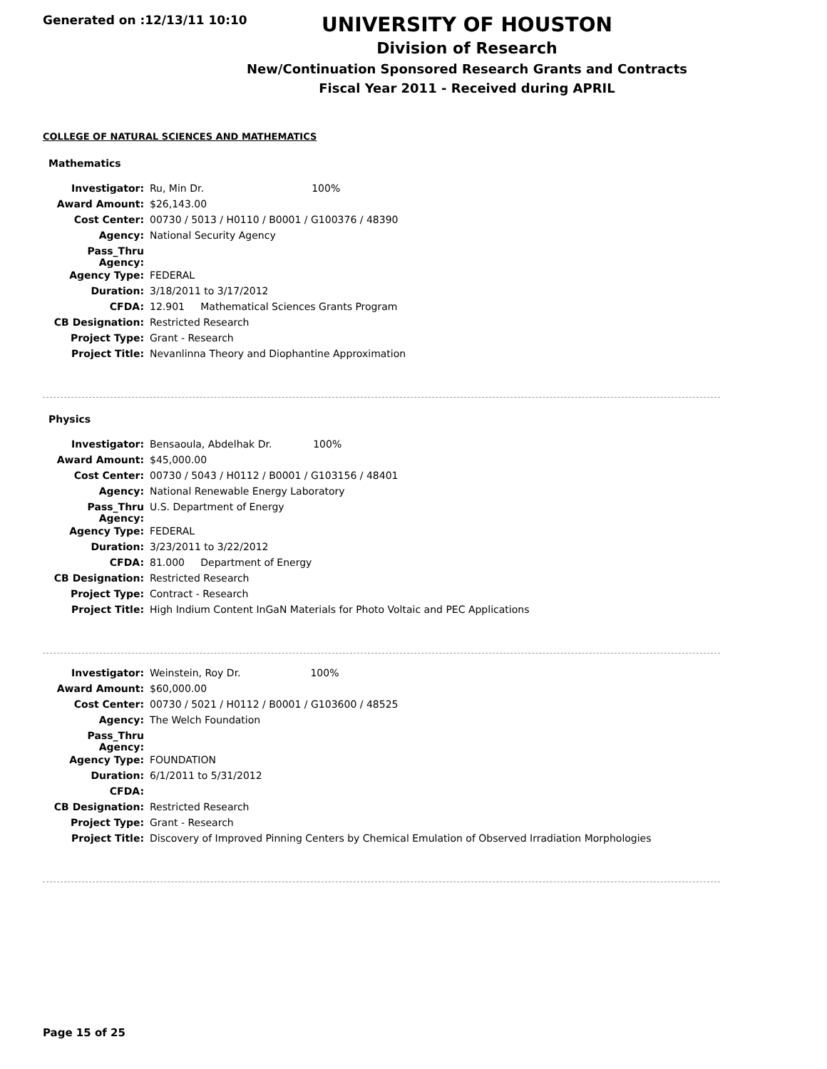Generated on :12/13/11 10:10
UNIVERSITY OF HOUSTON
Division of Research
New/Continuation Sponsored Research Grants and Contracts
Fiscal Year 2011 - Received during APRIL
COLLEGE OF NATURAL SCIENCES AND MATHEMATICS
Mathematics
| Investigator: | Ru, Min Dr. 100% |
| Award Amount: | $26,143.00 |
| Cost Center: | 00730 / 5013 / H0110 / B0001 / G100376 / 48390 |
| Agency: | National Security Agency |
| Pass_Thru Agency: | |
| Agency Type: | FEDERAL |
| Duration: | 3/18/2011 to 3/17/2012 |
| CFDA: | 12.901 Mathematical Sciences Grants Program |
| CB Designation: | Restricted Research |
| Project Type: | Grant - Research |
| Project Title: | Nevanlinna Theory and Diophantine Approximation |
Physics
| Investigator: | Bensaoula, Abdelhak Dr. 100% |
| Award Amount: | $45,000.00 |
| Cost Center: | 00730 / 5043 / H0112 / B0001 / G103156 / 48401 |
| Agency: | National Renewable Energy Laboratory |
| Pass_Thru Agency: | U.S. Department of Energy |
| Agency Type: | FEDERAL |
| Duration: | 3/23/2011 to 3/22/2012 |
| CFDA: | 81.000 Department of Energy |
| CB Designation: | Restricted Research |
| Project Type: | Contract - Research |
| Project Title: | High Indium Content InGaN Materials for Photo Voltaic and PEC Applications |
| Investigator: | Weinstein, Roy Dr. 100% |
| Award Amount: | $60,000.00 |
| Cost Center: | 00730 / 5021 / H0112 / B0001 / G103600 / 48525 |
| Agency: | The Welch Foundation |
| Pass_Thru Agency: | |
| Agency Type: | FOUNDATION |
| Duration: | 6/1/2011 to 5/31/2012 |
| CFDA: | |
| CB Designation: | Restricted Research |
| Project Type: | Grant - Research |
| Project Title: | Discovery of Improved Pinning Centers by Chemical Emulation of Observed Irradiation Morphologies |
Page 15 of 25